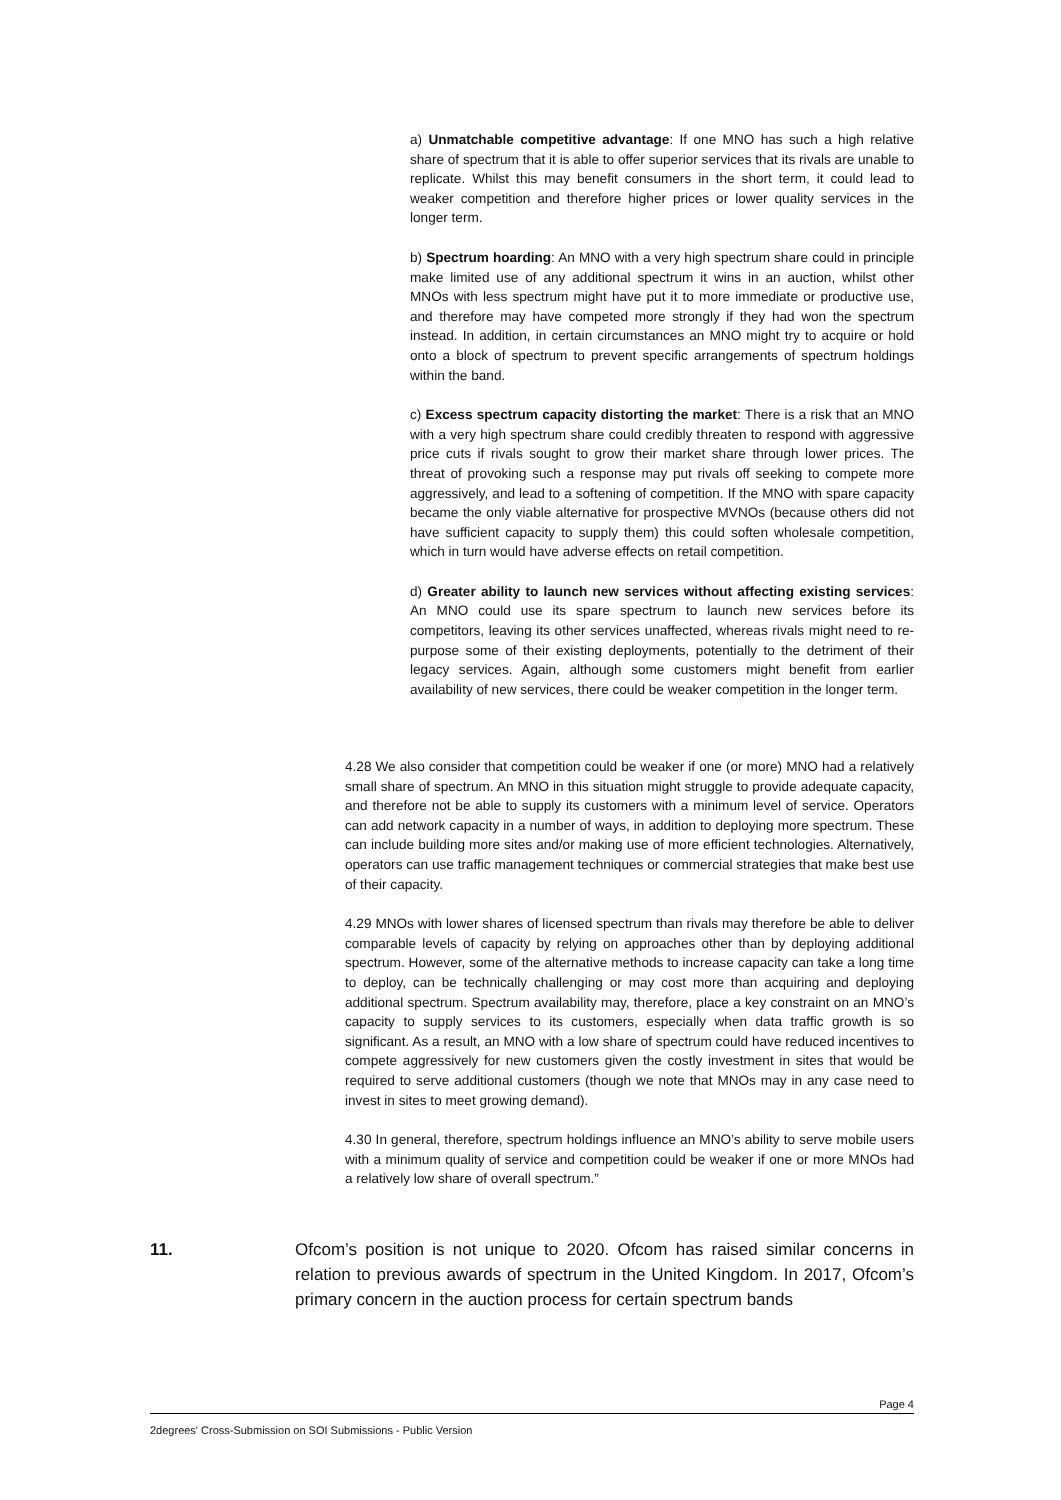a) Unmatchable competitive advantage: If one MNO has such a high relative share of spectrum that it is able to offer superior services that its rivals are unable to replicate. Whilst this may benefit consumers in the short term, it could lead to weaker competition and therefore higher prices or lower quality services in the longer term.
b) Spectrum hoarding: An MNO with a very high spectrum share could in principle make limited use of any additional spectrum it wins in an auction, whilst other MNOs with less spectrum might have put it to more immediate or productive use, and therefore may have competed more strongly if they had won the spectrum instead. In addition, in certain circumstances an MNO might try to acquire or hold onto a block of spectrum to prevent specific arrangements of spectrum holdings within the band.
c) Excess spectrum capacity distorting the market: There is a risk that an MNO with a very high spectrum share could credibly threaten to respond with aggressive price cuts if rivals sought to grow their market share through lower prices. The threat of provoking such a response may put rivals off seeking to compete more aggressively, and lead to a softening of competition. If the MNO with spare capacity became the only viable alternative for prospective MVNOs (because others did not have sufficient capacity to supply them) this could soften wholesale competition, which in turn would have adverse effects on retail competition.
d) Greater ability to launch new services without affecting existing services: An MNO could use its spare spectrum to launch new services before its competitors, leaving its other services unaffected, whereas rivals might need to re-purpose some of their existing deployments, potentially to the detriment of their legacy services. Again, although some customers might benefit from earlier availability of new services, there could be weaker competition in the longer term.
4.28 We also consider that competition could be weaker if one (or more) MNO had a relatively small share of spectrum. An MNO in this situation might struggle to provide adequate capacity, and therefore not be able to supply its customers with a minimum level of service. Operators can add network capacity in a number of ways, in addition to deploying more spectrum. These can include building more sites and/or making use of more efficient technologies. Alternatively, operators can use traffic management techniques or commercial strategies that make best use of their capacity.
4.29 MNOs with lower shares of licensed spectrum than rivals may therefore be able to deliver comparable levels of capacity by relying on approaches other than by deploying additional spectrum. However, some of the alternative methods to increase capacity can take a long time to deploy, can be technically challenging or may cost more than acquiring and deploying additional spectrum. Spectrum availability may, therefore, place a key constraint on an MNO’s capacity to supply services to its customers, especially when data traffic growth is so significant. As a result, an MNO with a low share of spectrum could have reduced incentives to compete aggressively for new customers given the costly investment in sites that would be required to serve additional customers (though we note that MNOs may in any case need to invest in sites to meet growing demand).
4.30 In general, therefore, spectrum holdings influence an MNO’s ability to serve mobile users with a minimum quality of service and competition could be weaker if one or more MNOs had a relatively low share of overall spectrum.”
11. Ofcom’s position is not unique to 2020. Ofcom has raised similar concerns in relation to previous awards of spectrum in the United Kingdom. In 2017, Ofcom’s primary concern in the auction process for certain spectrum bands
Page 4
2degrees' Cross-Submission on SOI Submissions - Public Version